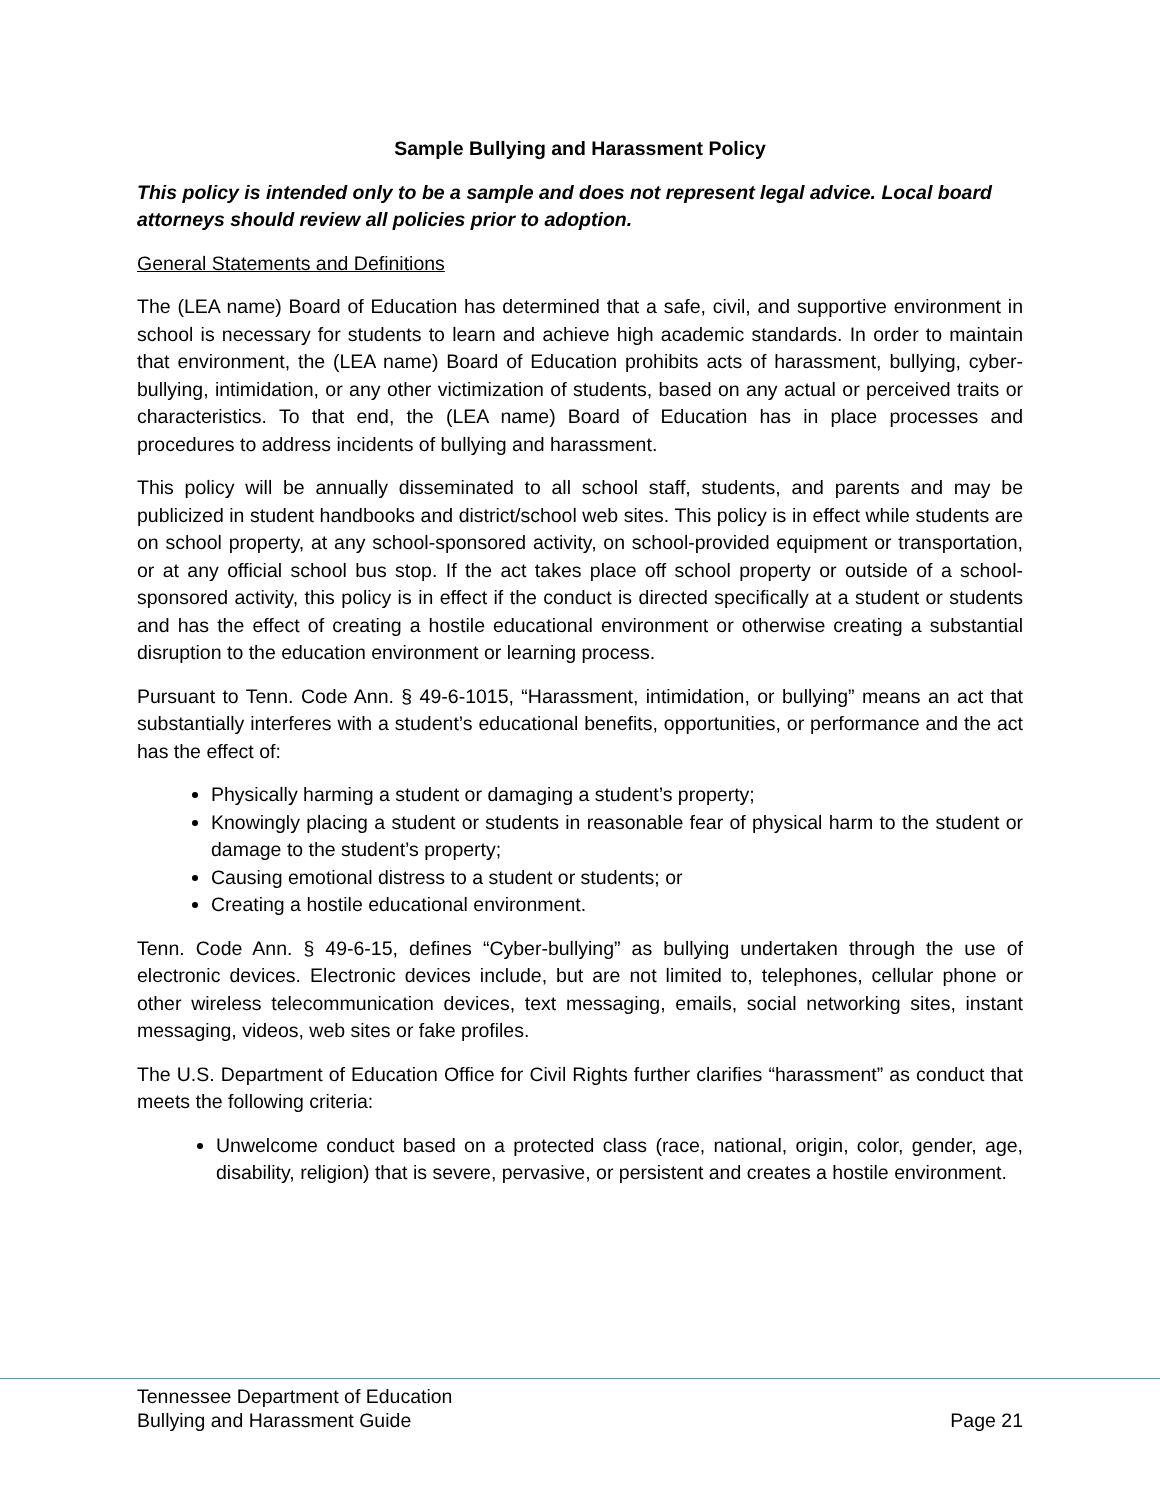Sample Bullying and Harassment Policy
This policy is intended only to be a sample and does not represent legal advice. Local board attorneys should review all policies prior to adoption.
General Statements and Definitions
The (LEA name) Board of Education has determined that a safe, civil, and supportive environment in school is necessary for students to learn and achieve high academic standards. In order to maintain that environment, the (LEA name) Board of Education prohibits acts of harassment, bullying, cyber-bullying, intimidation, or any other victimization of students, based on any actual or perceived traits or characteristics. To that end, the (LEA name) Board of Education has in place processes and procedures to address incidents of bullying and harassment.
This policy will be annually disseminated to all school staff, students, and parents and may be publicized in student handbooks and district/school web sites. This policy is in effect while students are on school property, at any school-sponsored activity, on school-provided equipment or transportation, or at any official school bus stop. If the act takes place off school property or outside of a school-sponsored activity, this policy is in effect if the conduct is directed specifically at a student or students and has the effect of creating a hostile educational environment or otherwise creating a substantial disruption to the education environment or learning process.
Pursuant to Tenn. Code Ann. § 49-6-1015, “Harassment, intimidation, or bullying” means an act that substantially interferes with a student’s educational benefits, opportunities, or performance and the act has the effect of:
Physically harming a student or damaging a student’s property;
Knowingly placing a student or students in reasonable fear of physical harm to the student or damage to the student’s property;
Causing emotional distress to a student or students; or
Creating a hostile educational environment.
Tenn. Code Ann. § 49-6-15, defines “Cyber-bullying” as bullying undertaken through the use of electronic devices. Electronic devices include, but are not limited to, telephones, cellular phone or other wireless telecommunication devices, text messaging, emails, social networking sites, instant messaging, videos, web sites or fake profiles.
The U.S. Department of Education Office for Civil Rights further clarifies “harassment” as conduct that meets the following criteria:
Unwelcome conduct based on a protected class (race, national, origin, color, gender, age, disability, religion) that is severe, pervasive, or persistent and creates a hostile environment.
Tennessee Department of Education
Bullying and Harassment Guide Page 21